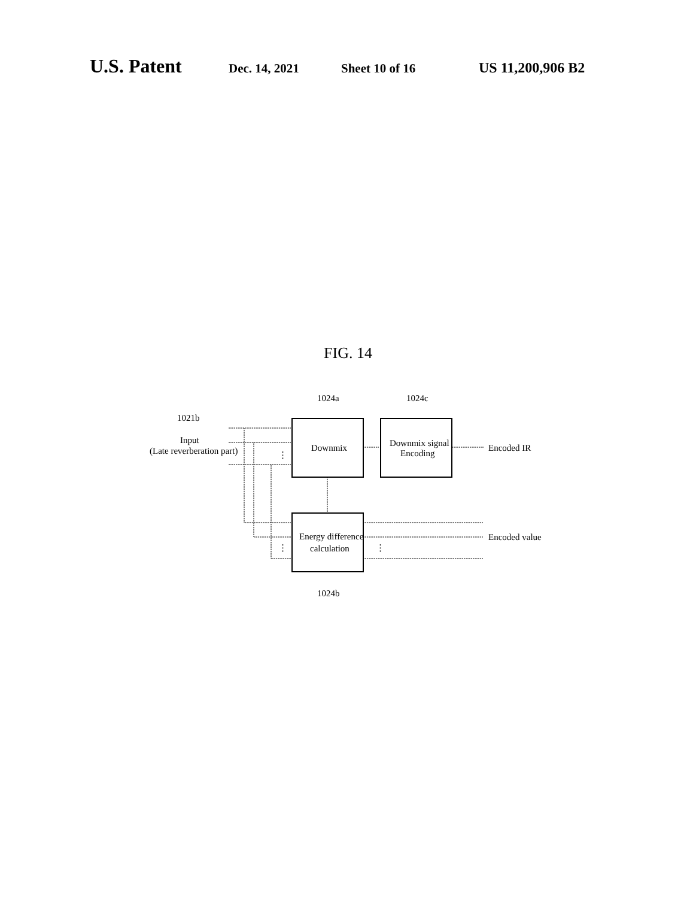U.S. Patent Dec. 14, 2021 Sheet 10 of 16 US 11,200,906 B2
FIG. 14
1021b
Input
(Late reverberation part)
1024a
1024c
Downmix
Downmix signal
Encoding
Encoded IR
Energy difference
calculation
Encoded value
1024b
⋮
⋮
⋮